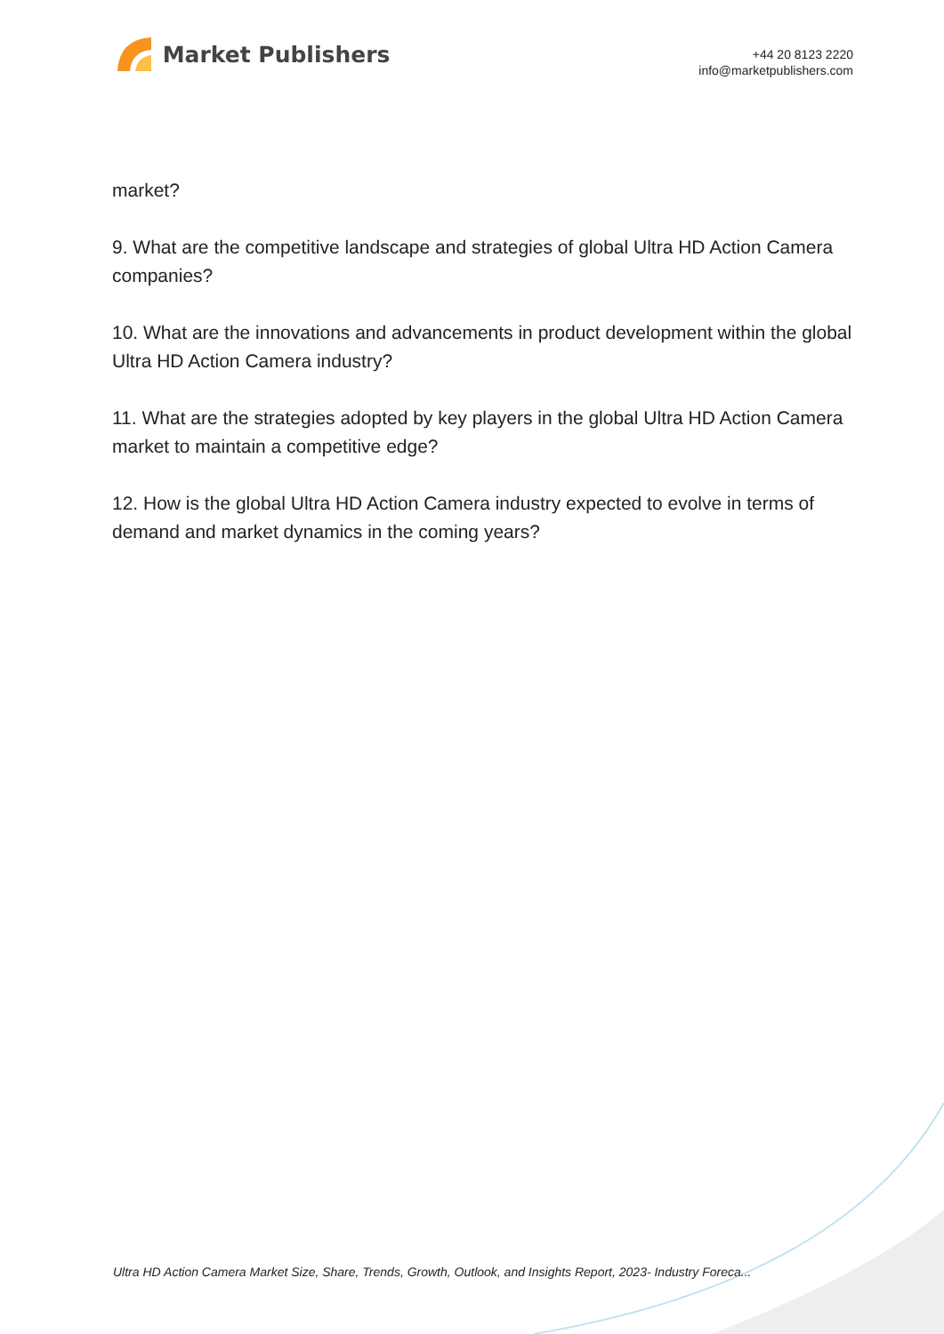Market Publishers
+44 20 8123 2220
info@marketpublishers.com
market?
9. What are the competitive landscape and strategies of global Ultra HD Action Camera companies?
10. What are the innovations and advancements in product development within the global Ultra HD Action Camera industry?
11. What are the strategies adopted by key players in the global Ultra HD Action Camera market to maintain a competitive edge?
12. How is the global Ultra HD Action Camera industry expected to evolve in terms of demand and market dynamics in the coming years?
Ultra HD Action Camera Market Size, Share, Trends, Growth, Outlook, and Insights Report, 2023- Industry Foreca...